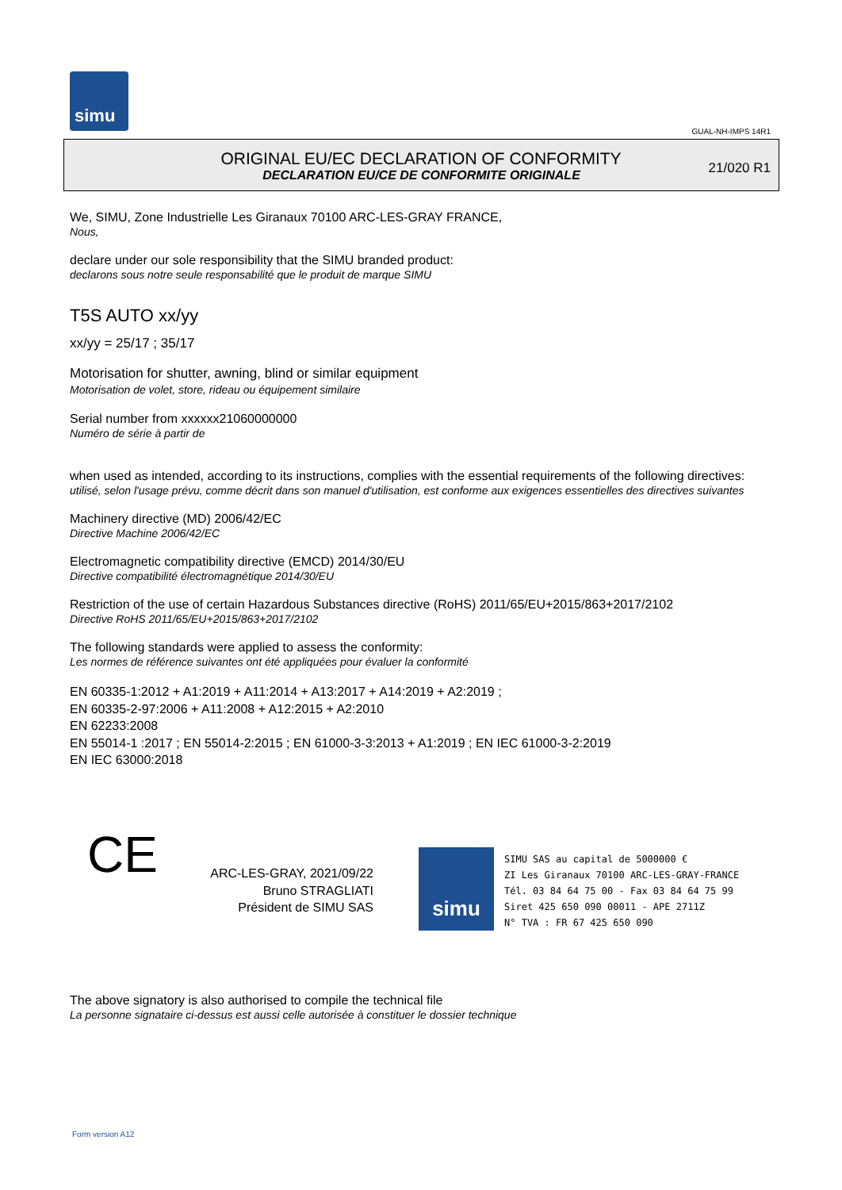simu
GUAL-NH-IMPS 14R1
ORIGINAL EU/EC DECLARATION OF CONFORMITY
DECLARATION EU/CE DE CONFORMITE ORIGINALE
21/020 R1
We, SIMU, Zone Industrielle Les Giranaux 70100 ARC-LES-GRAY FRANCE,
Nous,
declare under our sole responsibility that the SIMU branded product:
declarons sous notre seule responsabilité que le produit de marque SIMU
T5S AUTO xx/yy
xx/yy = 25/17 ; 35/17
Motorisation for shutter, awning, blind or similar equipment
Motorisation de volet, store, rideau ou équipement similaire
Serial number from xxxxxx21060000000
Numéro de série à partir de
when used as intended, according to its instructions, complies with the essential requirements of the following directives:
utilisé, selon l'usage prévu, comme décrit dans son manuel d'utilisation, est conforme aux exigences essentielles des directives suivantes
Machinery directive (MD) 2006/42/EC
Directive Machine 2006/42/EC
Electromagnetic compatibility directive (EMCD) 2014/30/EU
Directive compatibilité électromagnétique 2014/30/EU
Restriction of the use of certain Hazardous Substances directive (RoHS) 2011/65/EU+2015/863+2017/2102
Directive RoHS 2011/65/EU+2015/863+2017/2102
The following standards were applied to assess the conformity:
Les normes de référence suivantes ont été appliquées pour évaluer la conformité
EN 60335-1:2012 + A1:2019 + A11:2014 + A13:2017 + A14:2019 + A2:2019 ;
EN 60335-2-97:2006 + A11:2008 + A12:2015 + A2:2010
EN 62233:2008
EN 55014-1 :2017 ; EN 55014-2:2015 ; EN 61000-3-3:2013 + A1:2019 ; EN IEC 61000-3-2:2019
EN IEC 63000:2018
CE
ARC-LES-GRAY, 2021/09/22
Bruno STRAGLIATI
Président de SIMU SAS
simu
SIMU SAS au capital de 5000000 €
ZI Les Giranaux 70100 ARC-LES-GRAY-FRANCE
Tél. 03 84 64 75 00 - Fax 03 84 64 75 99
Siret 425 650 090 00011 - APE 2711Z
N° TVA : FR 67 425 650 090
The above signatory is also authorised to compile the technical file
La personne signataire ci-dessus est aussi celle autorisée à constituer le dossier technique
Form version A12